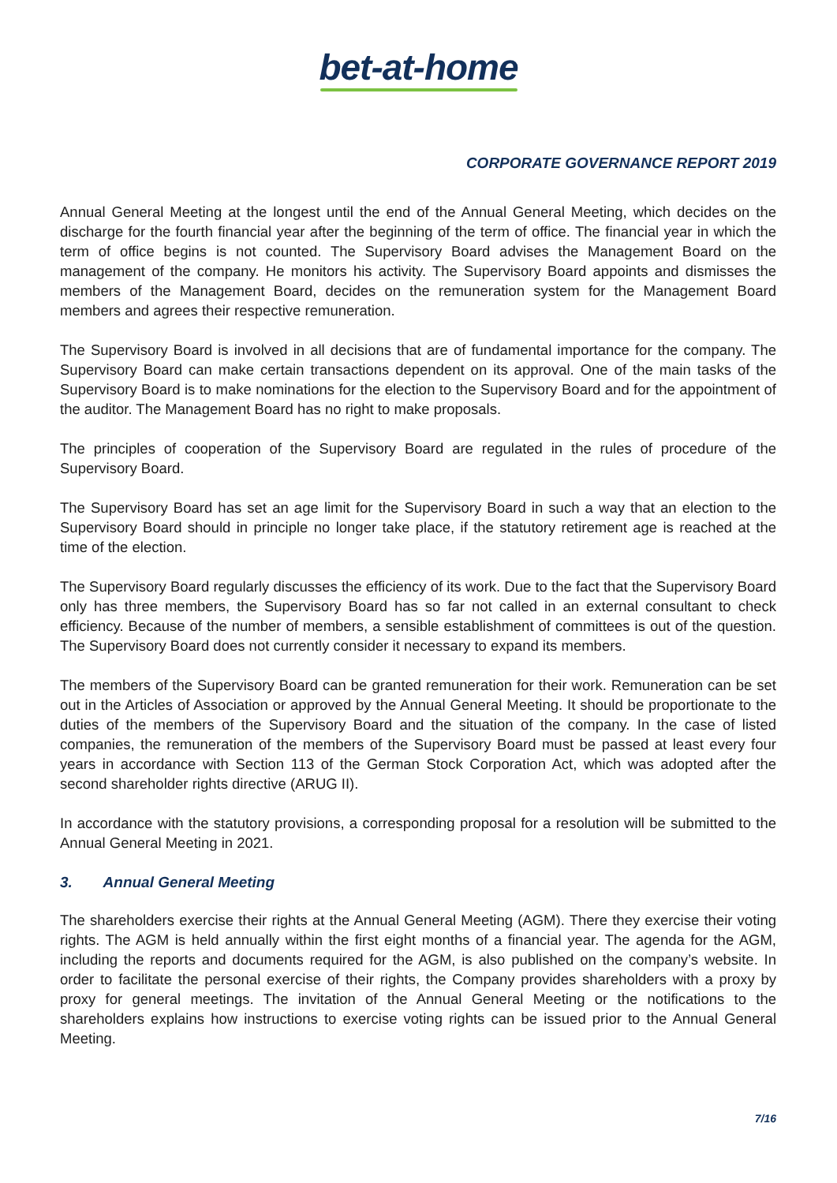bet-at-home
CORPORATE GOVERNANCE REPORT 2019
Annual General Meeting at the longest until the end of the Annual General Meeting, which decides on the discharge for the fourth financial year after the beginning of the term of office. The financial year in which the term of office begins is not counted. The Supervisory Board advises the Management Board on the management of the company. He monitors his activity. The Supervisory Board appoints and dismisses the members of the Management Board, decides on the remuneration system for the Management Board members and agrees their respective remuneration.
The Supervisory Board is involved in all decisions that are of fundamental importance for the company. The Supervisory Board can make certain transactions dependent on its approval. One of the main tasks of the Supervisory Board is to make nominations for the election to the Supervisory Board and for the appointment of the auditor. The Management Board has no right to make proposals.
The principles of cooperation of the Supervisory Board are regulated in the rules of procedure of the Supervisory Board.
The Supervisory Board has set an age limit for the Supervisory Board in such a way that an election to the Supervisory Board should in principle no longer take place, if the statutory retirement age is reached at the time of the election.
The Supervisory Board regularly discusses the efficiency of its work. Due to the fact that the Supervisory Board only has three members, the Supervisory Board has so far not called in an external consultant to check efficiency. Because of the number of members, a sensible establishment of committees is out of the question. The Supervisory Board does not currently consider it necessary to expand its members.
The members of the Supervisory Board can be granted remuneration for their work. Remuneration can be set out in the Articles of Association or approved by the Annual General Meeting. It should be proportionate to the duties of the members of the Supervisory Board and the situation of the company. In the case of listed companies, the remuneration of the members of the Supervisory Board must be passed at least every four years in accordance with Section 113 of the German Stock Corporation Act, which was adopted after the second shareholder rights directive (ARUG II).
In accordance with the statutory provisions, a corresponding proposal for a resolution will be submitted to the Annual General Meeting in 2021.
3. Annual General Meeting
The shareholders exercise their rights at the Annual General Meeting (AGM). There they exercise their voting rights. The AGM is held annually within the first eight months of a financial year. The agenda for the AGM, including the reports and documents required for the AGM, is also published on the company’s website. In order to facilitate the personal exercise of their rights, the Company provides shareholders with a proxy by proxy for general meetings. The invitation of the Annual General Meeting or the notifications to the shareholders explains how instructions to exercise voting rights can be issued prior to the Annual General Meeting.
7/16